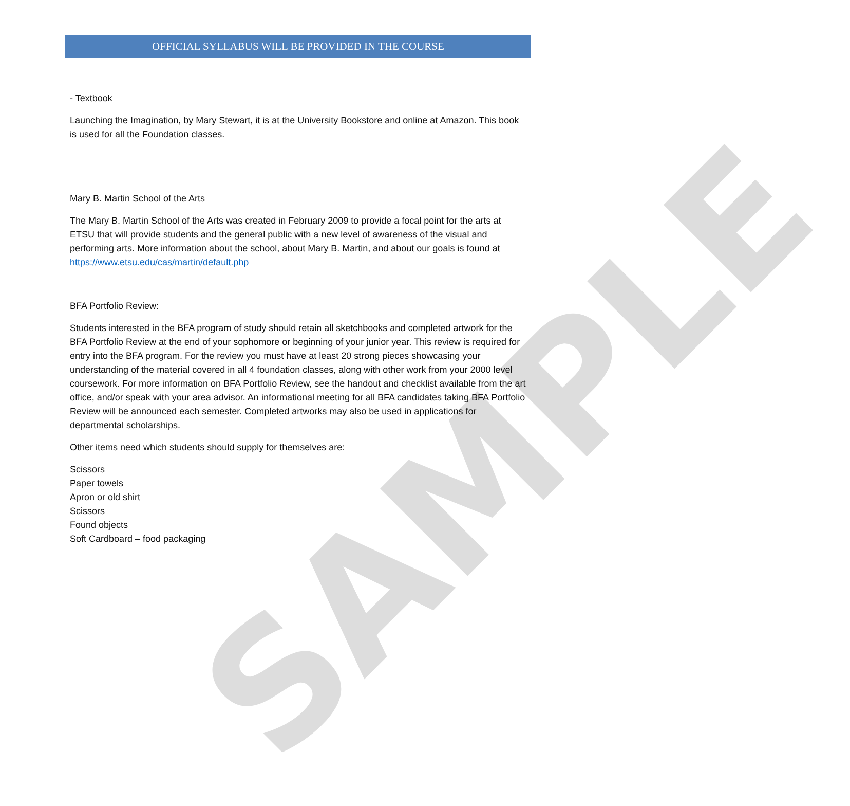SAMPLE
OFFICIAL SYLLABUS WILL BE PROVIDED IN THE COURSE
- Textbook
Launching the Imagination, by Mary Stewart, it is at the University Bookstore and online at Amazon. This book is used for all the Foundation classes.
Mary B. Martin School of the Arts
The Mary B. Martin School of the Arts was created in February 2009 to provide a focal point for the arts at ETSU that will provide students and the general public with a new level of awareness of the visual and performing arts. More information about the school, about Mary B. Martin, and about our goals is found at https://www.etsu.edu/cas/martin/default.php
BFA Portfolio Review:
Students interested in the BFA program of study should retain all sketchbooks and completed artwork for the BFA Portfolio Review at the end of your sophomore or beginning of your junior year. This review is required for entry into the BFA program. For the review you must have at least 20 strong pieces showcasing your understanding of the material covered in all 4 foundation classes, along with other work from your 2000 level coursework. For more information on BFA Portfolio Review, see the handout and checklist available from the art office, and/or speak with your area advisor. An informational meeting for all BFA candidates taking BFA Portfolio Review will be announced each semester. Completed artworks may also be used in applications for departmental scholarships.
Other items need which students should supply for themselves are:
Scissors
Paper towels
Apron or old shirt
Scissors
Found objects
Soft Cardboard – food packaging